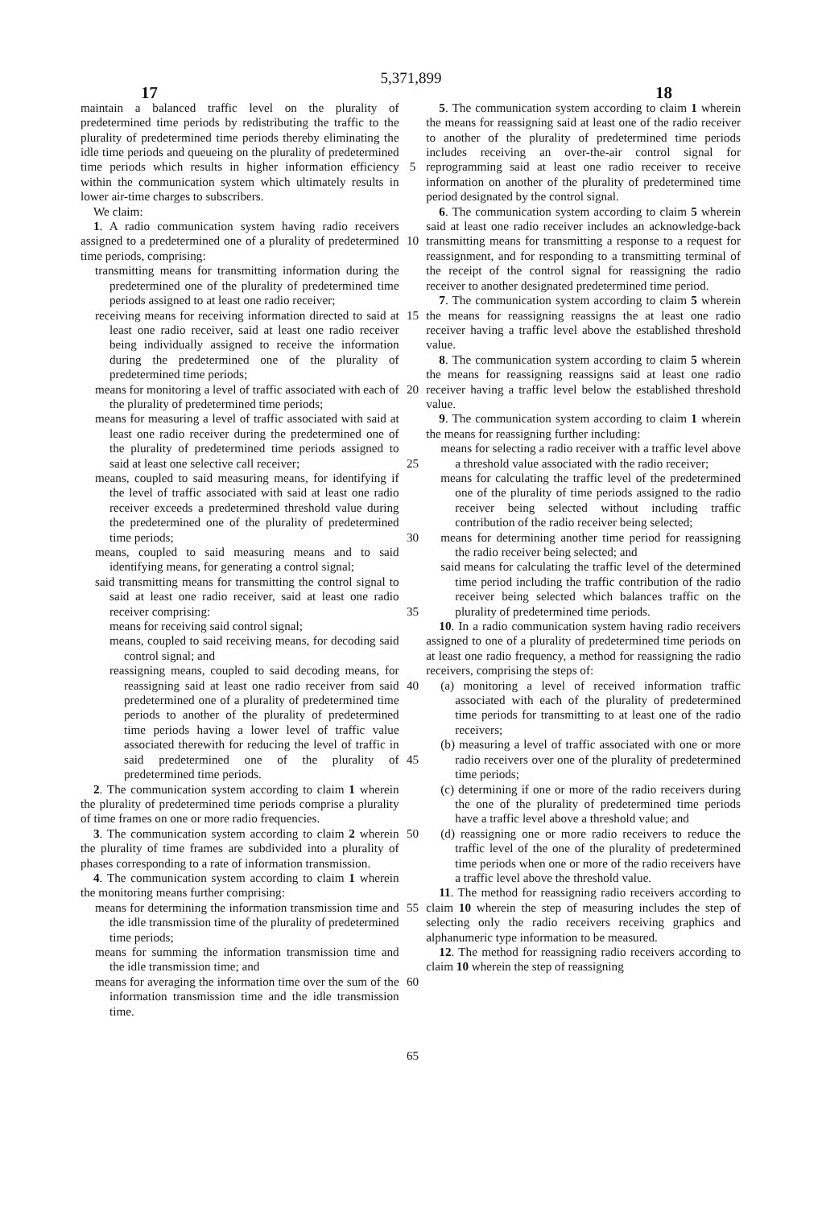5,371,899
17 18
maintain a balanced traffic level on the plurality of predetermined time periods by redistributing the traffic to the plurality of predetermined time periods thereby eliminating the idle time periods and queueing on the plurality of predetermined time periods which results in higher information efficiency within the communication system which ultimately results in lower air-time charges to subscribers.
We claim:
1. A radio communication system having radio receivers assigned to a predetermined one of a plurality of predetermined time periods, comprising:
transmitting means for transmitting information during the predetermined one of the plurality of predetermined time periods assigned to at least one radio receiver;
receiving means for receiving information directed to said at least one radio receiver, said at least one radio receiver being individually assigned to receive the information during the predetermined one of the plurality of predetermined time periods;
means for monitoring a level of traffic associated with each of the plurality of predetermined time periods;
means for measuring a level of traffic associated with said at least one radio receiver during the predetermined one of the plurality of predetermined time periods assigned to said at least one selective call receiver;
means, coupled to said measuring means, for identifying if the level of traffic associated with said at least one radio receiver exceeds a predetermined threshold value during the predetermined one of the plurality of predetermined time periods;
means, coupled to said measuring means and to said identifying means, for generating a control signal;
said transmitting means for transmitting the control signal to said at least one radio receiver, said at least one radio receiver comprising:
means for receiving said control signal;
means, coupled to said receiving means, for decoding said control signal; and
reassigning means, coupled to said decoding means, for reassigning said at least one radio receiver from said predetermined one of a plurality of predetermined time periods to another of the plurality of predetermined time periods having a lower level of traffic value associated therewith for reducing the level of traffic in said predetermined one of the plurality of predetermined time periods.
2. The communication system according to claim 1 wherein the plurality of predetermined time periods comprise a plurality of time frames on one or more radio frequencies.
3. The communication system according to claim 2 wherein the plurality of time frames are subdivided into a plurality of phases corresponding to a rate of information transmission.
4. The communication system according to claim 1 wherein the monitoring means further comprising:
means for determining the information transmission time and the idle transmission time of the plurality of predetermined time periods;
means for summing the information transmission time and the idle transmission time; and
means for averaging the information time over the sum of the information transmission time and the idle transmission time.
5
10
15
20
25
30
35
40
45
50
55
60
65
5. The communication system according to claim 1 wherein the means for reassigning said at least one of the radio receiver to another of the plurality of predetermined time periods includes receiving an over-the-air control signal for reprogramming said at least one radio receiver to receive information on another of the plurality of predetermined time period designated by the control signal.
6. The communication system according to claim 5 wherein said at least one radio receiver includes an acknowledge-back transmitting means for transmitting a response to a request for reassignment, and for responding to a transmitting terminal of the receipt of the control signal for reassigning the radio receiver to another designated predetermined time period.
7. The communication system according to claim 5 wherein the means for reassigning reassigns the at least one radio receiver having a traffic level above the established threshold value.
8. The communication system according to claim 5 wherein the means for reassigning reassigns said at least one radio receiver having a traffic level below the established threshold value.
9. The communication system according to claim 1 wherein the means for reassigning further including:
means for selecting a radio receiver with a traffic level above a threshold value associated with the radio receiver;
means for calculating the traffic level of the predetermined one of the plurality of time periods assigned to the radio receiver being selected without including traffic contribution of the radio receiver being selected;
means for determining another time period for reassigning the radio receiver being selected; and
said means for calculating the traffic level of the determined time period including the traffic contribution of the radio receiver being selected which balances traffic on the plurality of predetermined time periods.
10. In a radio communication system having radio receivers assigned to one of a plurality of predetermined time periods on at least one radio frequency, a method for reassigning the radio receivers, comprising the steps of:
(a) monitoring a level of received information traffic associated with each of the plurality of predetermined time periods for transmitting to at least one of the radio receivers;
(b) measuring a level of traffic associated with one or more radio receivers over one of the plurality of predetermined time periods;
(c) determining if one or more of the radio receivers during the one of the plurality of predetermined time periods have a traffic level above a threshold value; and
(d) reassigning one or more radio receivers to reduce the traffic level of the one of the plurality of predetermined time periods when one or more of the radio receivers have a traffic level above the threshold value.
11. The method for reassigning radio receivers according to claim 10 wherein the step of measuring includes the step of selecting only the radio receivers receiving graphics and alphanumeric type information to be measured.
12. The method for reassigning radio receivers according to claim 10 wherein the step of reassigning